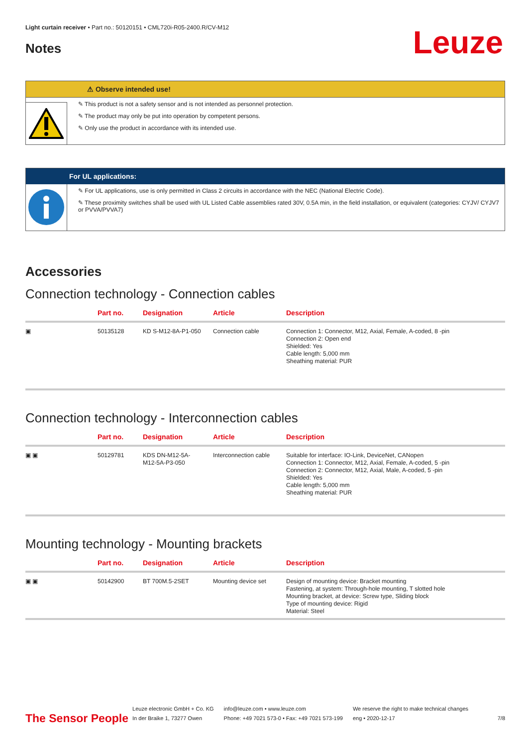Light curtain receiver • Part no.: 50120151 • CML720i-R05-2400.R/CV-M12
Notes
Leuze
⚠ Observe intended use!
✎ This product is not a safety sensor and is not intended as personnel protection.
✎ The product may only be put into operation by competent persons.
✎ Only use the product in accordance with its intended use.
For UL applications:
✎ For UL applications, use is only permitted in Class 2 circuits in accordance with the NEC (National Electric Code).
✎ These proximity switches shall be used with UL Listed Cable assemblies rated 30V, 0.5A min, in the field installation, or equivalent (categories: CYJV/ CYJV7 or PVVA/PVVA7)
Accessories
Connection technology - Connection cables
| | Part no. | Designation | Article | Description |
| --- | --- | --- | --- | --- |
| ▣ | 50135128 | KD S-M12-8A-P1-050 | Connection cable | Connection 1: Connector, M12, Axial, Female, A-coded, 8 -pin Connection 2: Open end Shielded: Yes Cable length: 5,000 mm Sheathing material: PUR |
Connection technology - Interconnection cables
| | Part no. | Designation | Article | Description |
| --- | --- | --- | --- | --- |
| ▣ ▣ | 50129781 | KDS DN-M12-5A- M12-5A-P3-050 | Interconnection cable | Suitable for interface: IO-Link, DeviceNet, CANopen Connection 1: Connector, M12, Axial, Female, A-coded, 5 -pin Connection 2: Connector, M12, Axial, Male, A-coded, 5 -pin Shielded: Yes Cable length: 5,000 mm Sheathing material: PUR |
Mounting technology - Mounting brackets
| | Part no. | Designation | Article | Description |
| --- | --- | --- | --- | --- |
| ▣ ▣ | 50142900 | BT 700M.5-2SET | Mounting device set | Design of mounting device: Bracket mounting Fastening, at system: Through-hole mounting, T slotted hole Mounting bracket, at device: Screw type, Sliding block Type of mounting device: Rigid Material: Steel |
The Sensor People
Leuze electronic GmbH + Co. KG
In der Braike 1, 73277 Owen
info@leuze.com • www.leuze.com
Phone: +49 7021 573-0 • Fax: +49 7021 573-199
We reserve the right to make technical changes
eng • 2020-12-17
7/8